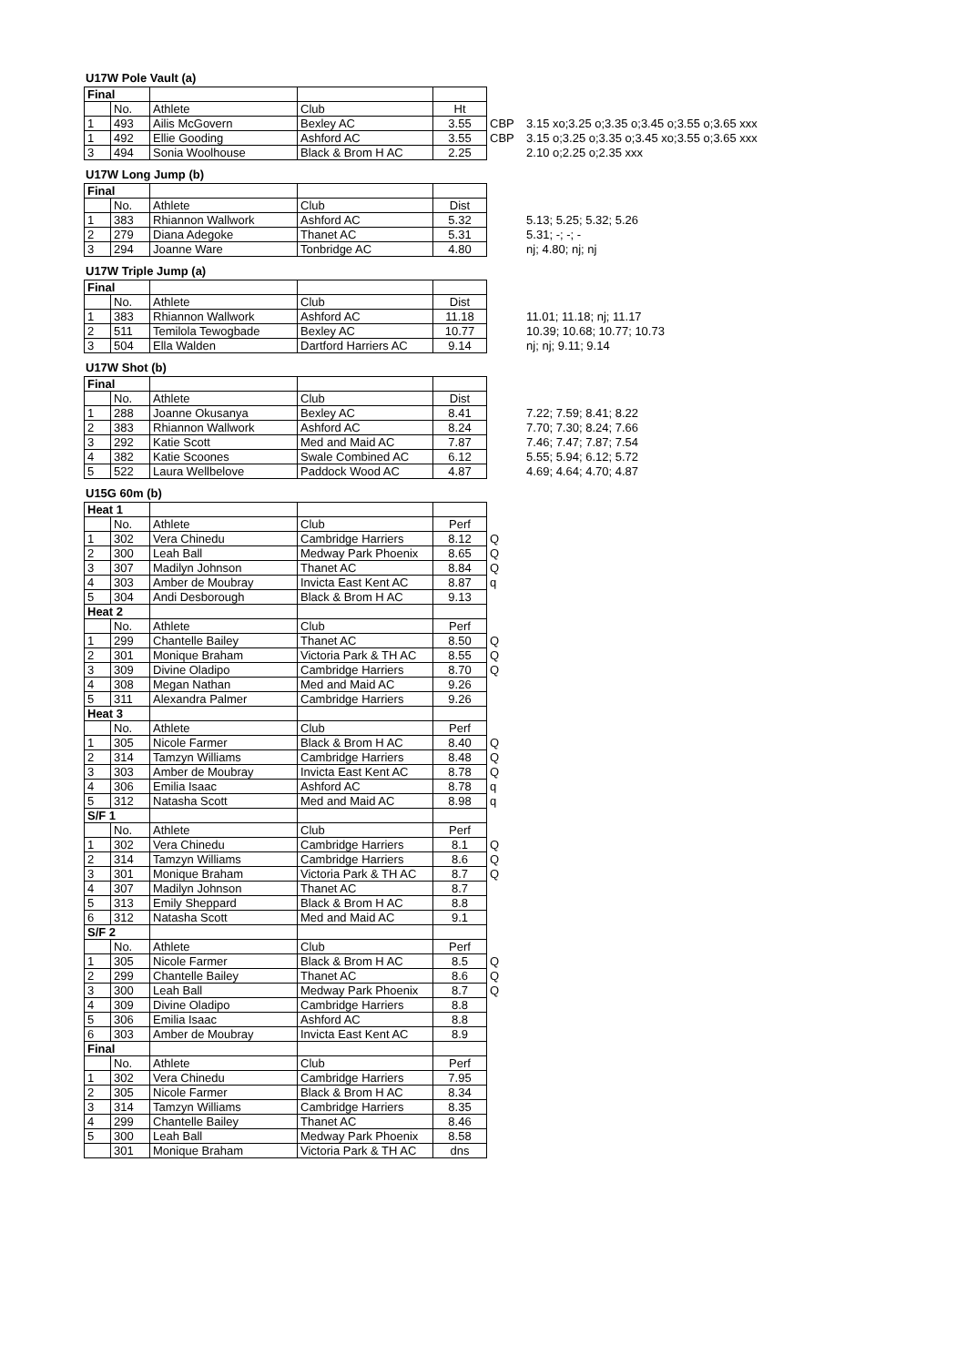U17W Pole Vault (a)
| Final | | | | | | |
| | No. | Athlete | Club | Ht | | |
| 1 | 493 | Ailis McGovern | Bexley AC | 3.55 | CBP | 3.15 xo;3.25 o;3.35 o;3.45 o;3.55 o;3.65 xxx |
| 1 | 492 | Ellie Gooding | Ashford AC | 3.55 | CBP | 3.15 o;3.25 o;3.35 o;3.45 xo;3.55 o;3.65 xxx |
| 3 | 494 | Sonia Woolhouse | Black & Brom H AC | 2.25 | | 2.10 o;2.25 o;2.35 xxx |
U17W Long Jump (b)
| Final | | | | | | |
| | No. | Athlete | Club | Dist | | |
| 1 | 383 | Rhiannon Wallwork | Ashford AC | 5.32 | | 5.13; 5.25; 5.32; 5.26 |
| 2 | 279 | Diana Adegoke | Thanet AC | 5.31 | | 5.31; -; -; - |
| 3 | 294 | Joanne Ware | Tonbridge AC | 4.80 | | nj; 4.80; nj; nj |
U17W Triple Jump (a)
| Final | | | | | | |
| | No. | Athlete | Club | Dist | | |
| 1 | 383 | Rhiannon Wallwork | Ashford AC | 11.18 | | 11.01; 11.18; nj; 11.17 |
| 2 | 511 | Temilola Tewogbade | Bexley AC | 10.77 | | 10.39; 10.68; 10.77; 10.73 |
| 3 | 504 | Ella Walden | Dartford Harriers AC | 9.14 | | nj; nj; 9.11; 9.14 |
U17W Shot (b)
| Final | | | | | | |
| | No. | Athlete | Club | Dist | | |
| 1 | 288 | Joanne Okusanya | Bexley AC | 8.41 | | 7.22; 7.59; 8.41; 8.22 |
| 2 | 383 | Rhiannon Wallwork | Ashford AC | 8.24 | | 7.70; 7.30; 8.24; 7.66 |
| 3 | 292 | Katie Scott | Med and Maid AC | 7.87 | | 7.46; 7.47; 7.87; 7.54 |
| 4 | 382 | Katie Scoones | Swale Combined AC | 6.12 | | 5.55; 5.94; 6.12; 5.72 |
| 5 | 522 | Laura Wellbelove | Paddock Wood AC | 4.87 | | 4.69; 4.64; 4.70; 4.87 |
U15G 60m (b)
| Heat 1 | | | | | |
| | No. | Athlete | Club | Perf | |
| 1 | 302 | Vera Chinedu | Cambridge Harriers | 8.12 | Q |
| 2 | 300 | Leah Ball | Medway Park Phoenix | 8.65 | Q |
| 3 | 307 | Madilyn Johnson | Thanet AC | 8.84 | Q |
| 4 | 303 | Amber de Moubray | Invicta East Kent AC | 8.87 | q |
| 5 | 304 | Andi Desborough | Black & Brom H AC | 9.13 | |
| Heat 2 | | | | | |
| | No. | Athlete | Club | Perf | |
| 1 | 299 | Chantelle Bailey | Thanet AC | 8.50 | Q |
| 2 | 301 | Monique Braham | Victoria Park & TH AC | 8.55 | Q |
| 3 | 309 | Divine Oladipo | Cambridge Harriers | 8.70 | Q |
| 4 | 308 | Megan Nathan | Med and Maid AC | 9.26 | |
| 5 | 311 | Alexandra Palmer | Cambridge Harriers | 9.26 | |
| Heat 3 | | | | | |
| | No. | Athlete | Club | Perf | |
| 1 | 305 | Nicole Farmer | Black & Brom H AC | 8.40 | Q |
| 2 | 314 | Tamzyn Williams | Cambridge Harriers | 8.48 | Q |
| 3 | 303 | Amber de Moubray | Invicta East Kent AC | 8.78 | Q |
| 4 | 306 | Emilia Isaac | Ashford AC | 8.78 | q |
| 5 | 312 | Natasha Scott | Med and Maid AC | 8.98 | q |
| S/F 1 | | | | | |
| | No. | Athlete | Club | Perf | |
| 1 | 302 | Vera Chinedu | Cambridge Harriers | 8.1 | Q |
| 2 | 314 | Tamzyn Williams | Cambridge Harriers | 8.6 | Q |
| 3 | 301 | Monique Braham | Victoria Park & TH AC | 8.7 | Q |
| 4 | 307 | Madilyn Johnson | Thanet AC | 8.7 | |
| 5 | 313 | Emily Sheppard | Black & Brom H AC | 8.8 | |
| 6 | 312 | Natasha Scott | Med and Maid AC | 9.1 | |
| S/F 2 | | | | | |
| | No. | Athlete | Club | Perf | |
| 1 | 305 | Nicole Farmer | Black & Brom H AC | 8.5 | Q |
| 2 | 299 | Chantelle Bailey | Thanet AC | 8.6 | Q |
| 3 | 300 | Leah Ball | Medway Park Phoenix | 8.7 | Q |
| 4 | 309 | Divine Oladipo | Cambridge Harriers | 8.8 | |
| 5 | 306 | Emilia Isaac | Ashford AC | 8.8 | |
| 6 | 303 | Amber de Moubray | Invicta East Kent AC | 8.9 | |
| Final | | | | | |
| | No. | Athlete | Club | Perf | |
| 1 | 302 | Vera Chinedu | Cambridge Harriers | 7.95 | |
| 2 | 305 | Nicole Farmer | Black & Brom H AC | 8.34 | |
| 3 | 314 | Tamzyn Williams | Cambridge Harriers | 8.35 | |
| 4 | 299 | Chantelle Bailey | Thanet AC | 8.46 | |
| 5 | 300 | Leah Ball | Medway Park Phoenix | 8.58 | |
| | 301 | Monique Braham | Victoria Park & TH AC | dns | |